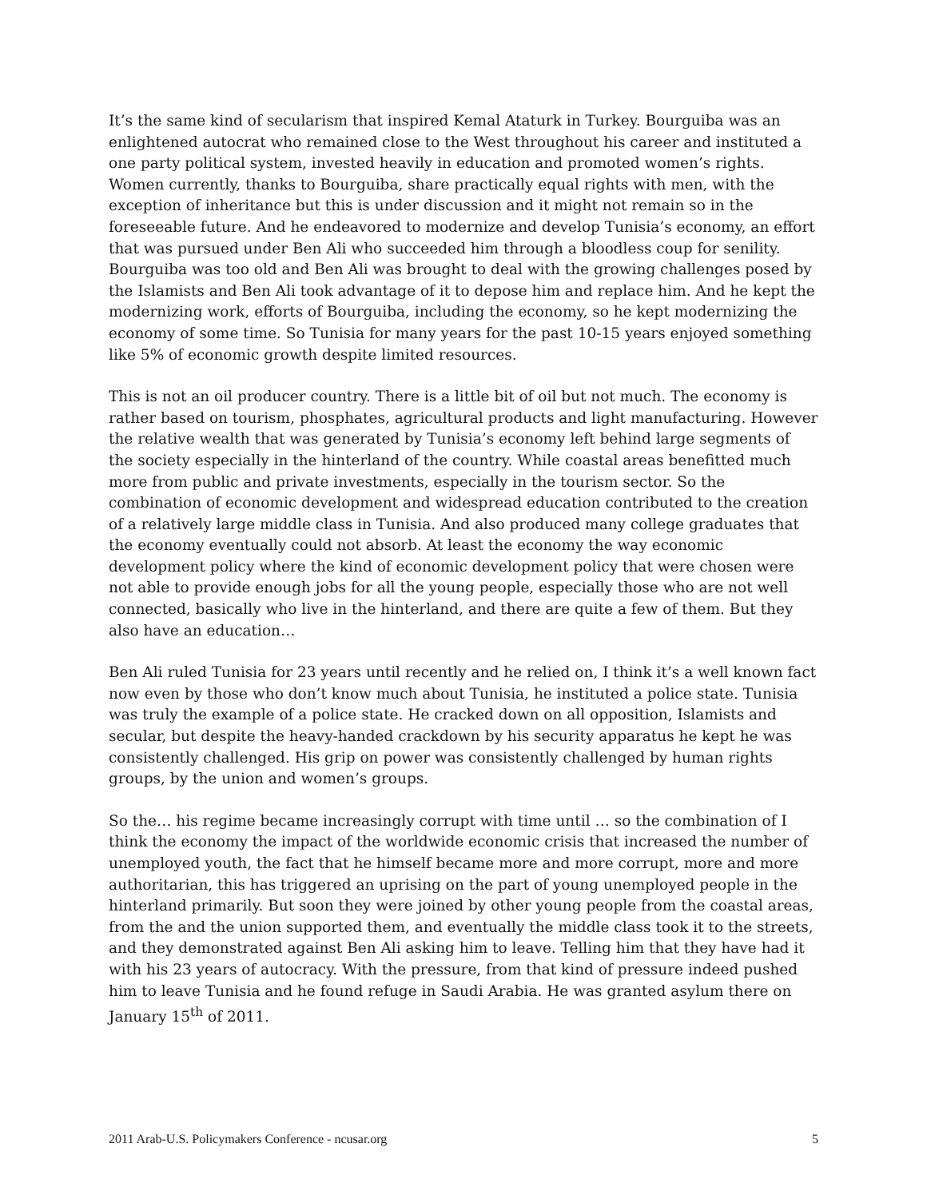It’s the same kind of secularism that inspired Kemal Ataturk in Turkey. Bourguiba was an enlightened autocrat who remained close to the West throughout his career and instituted a one party political system, invested heavily in education and promoted women’s rights. Women currently, thanks to Bourguiba, share practically equal rights with men, with the exception of inheritance but this is under discussion and it might not remain so in the foreseeable future. And he endeavored to modernize and develop Tunisia’s economy, an effort that was pursued under Ben Ali who succeeded him through a bloodless coup for senility. Bourguiba was too old and Ben Ali was brought to deal with the growing challenges posed by the Islamists and Ben Ali took advantage of it to depose him and replace him. And he kept the modernizing work, efforts of Bourguiba, including the economy, so he kept modernizing the economy of some time. So Tunisia for many years for the past 10-15 years enjoyed something like 5% of economic growth despite limited resources.
This is not an oil producer country. There is a little bit of oil but not much. The economy is rather based on tourism, phosphates, agricultural products and light manufacturing. However the relative wealth that was generated by Tunisia’s economy left behind large segments of the society especially in the hinterland of the country. While coastal areas benefitted much more from public and private investments, especially in the tourism sector. So the combination of economic development and widespread education contributed to the creation of a relatively large middle class in Tunisia. And also produced many college graduates that the economy eventually could not absorb. At least the economy the way economic development policy where the kind of economic development policy that were chosen were not able to provide enough jobs for all the young people, especially those who are not well connected, basically who live in the hinterland, and there are quite a few of them. But they also have an education…
Ben Ali ruled Tunisia for 23 years until recently and he relied on, I think it’s a well known fact now even by those who don’t know much about Tunisia, he instituted a police state. Tunisia was truly the example of a police state. He cracked down on all opposition, Islamists and secular, but despite the heavy-handed crackdown by his security apparatus he kept he was consistently challenged. His grip on power was consistently challenged by human rights groups, by the union and women’s groups.
So the… his regime became increasingly corrupt with time until … so the combination of I think the economy the impact of the worldwide economic crisis that increased the number of unemployed youth, the fact that he himself became more and more corrupt, more and more authoritarian, this has triggered an uprising on the part of young unemployed people in the hinterland primarily. But soon they were joined by other young people from the coastal areas, from the and the union supported them, and eventually the middle class took it to the streets, and they demonstrated against Ben Ali asking him to leave. Telling him that they have had it with his 23 years of autocracy. With the pressure, from that kind of pressure indeed pushed him to leave Tunisia and he found refuge in Saudi Arabia. He was granted asylum there on January 15<sup>th</sup> of 2011.
2011 Arab-U.S. Policymakers Conference - ncusar.org 5